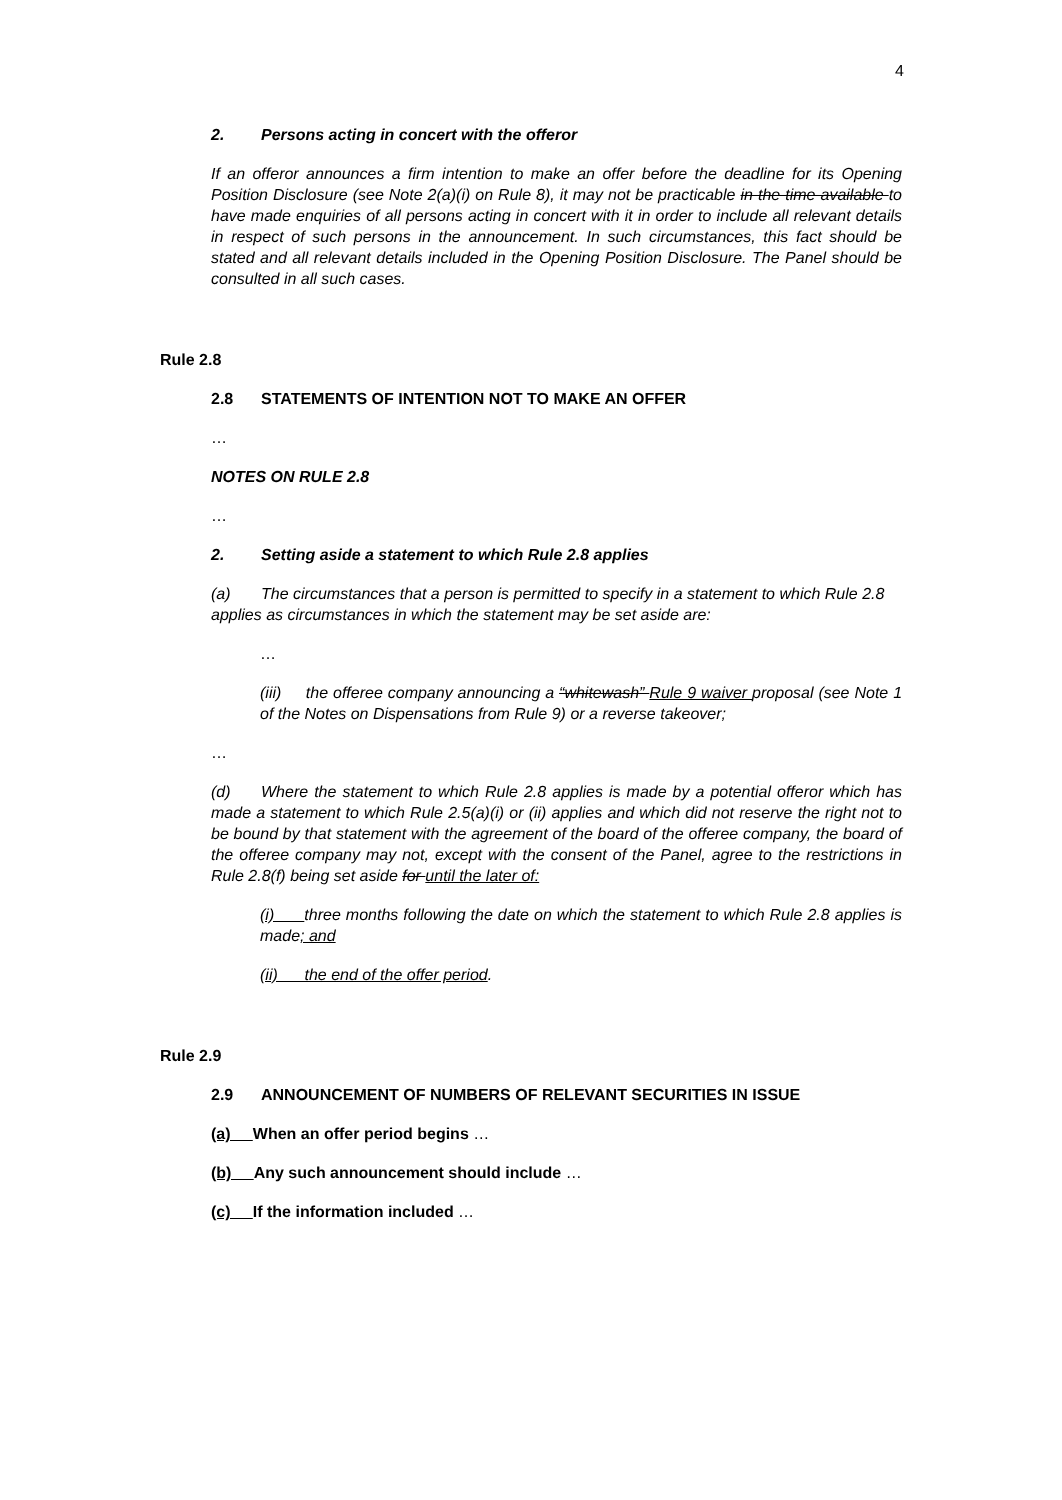4
2. Persons acting in concert with the offeror
If an offeror announces a firm intention to make an offer before the deadline for its Opening Position Disclosure (see Note 2(a)(i) on Rule 8), it may not be practicable in the time available to have made enquiries of all persons acting in concert with it in order to include all relevant details in respect of such persons in the announcement. In such circumstances, this fact should be stated and all relevant details included in the Opening Position Disclosure. The Panel should be consulted in all such cases.
Rule 2.8
2.8 STATEMENTS OF INTENTION NOT TO MAKE AN OFFER
…
NOTES ON RULE 2.8
…
2. Setting aside a statement to which Rule 2.8 applies
(a) The circumstances that a person is permitted to specify in a statement to which Rule 2.8 applies as circumstances in which the statement may be set aside are:
…
(iii) the offeree company announcing a “whitewash” Rule 9 waiver proposal (see Note 1 of the Notes on Dispensations from Rule 9) or a reverse takeover;
…
(d) Where the statement to which Rule 2.8 applies is made by a potential offeror which has made a statement to which Rule 2.5(a)(i) or (ii) applies and which did not reserve the right not to be bound by that statement with the agreement of the board of the offeree company, the board of the offeree company may not, except with the consent of the Panel, agree to the restrictions in Rule 2.8(f) being set aside for until the later of:
(i) three months following the date on which the statement to which Rule 2.8 applies is made; and
(ii) the end of the offer period.
Rule 2.9
2.9 ANNOUNCEMENT OF NUMBERS OF RELEVANT SECURITIES IN ISSUE
(a) When an offer period begins …
(b) Any such announcement should include …
(c) If the information included …